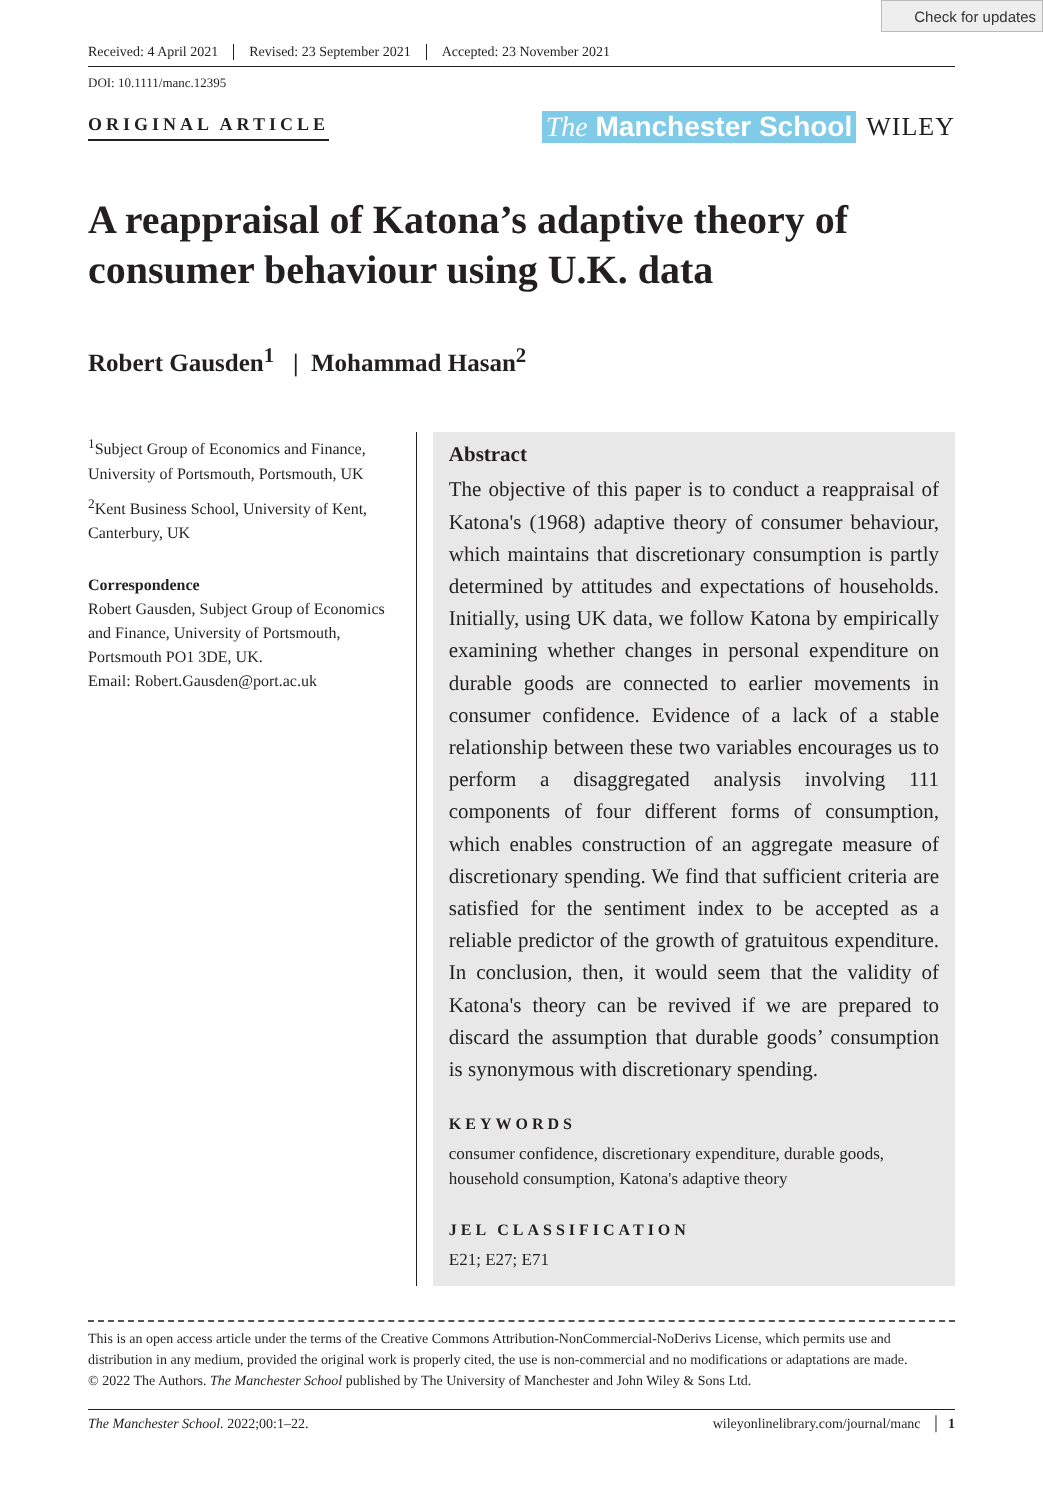Check for updates
Received: 4 April 2021 Revised: 23 September 2021 Accepted: 23 November 2021
DOI: 10.1111/manc.12395
ORIGINAL ARTICLE
The Manchester School WILEY
A reappraisal of Katona’s adaptive theory of consumer behaviour using U.K. data
Robert Gausden<sup>1</sup> | Mohammad Hasan<sup>2</sup>
<sup>1</sup> Subject Group of Economics and Finance, University of Portsmouth, Portsmouth, UK
<sup>2</sup> Kent Business School, University of Kent, Canterbury, UK
Correspondence
Robert Gausden, Subject Group of Economics and Finance, University of Portsmouth, Portsmouth PO1 3DE, UK.
Email: Robert.Gausden@port.ac.uk
Abstract
The objective of this paper is to conduct a reappraisal of Katona's (1968) adaptive theory of consumer behaviour, which maintains that discretionary consumption is partly determined by attitudes and expectations of households. Initially, using UK data, we follow Katona by empirically examining whether changes in personal expenditure on durable goods are connected to earlier movements in consumer confidence. Evidence of a lack of a stable relationship between these two variables encourages us to perform a disaggregated analysis involving 111 components of four different forms of consumption, which enables construction of an aggregate measure of discretionary spending. We find that sufficient criteria are satisfied for the sentiment index to be accepted as a reliable predictor of the growth of gratuitous expenditure. In conclusion, then, it would seem that the validity of Katona's theory can be revived if we are prepared to discard the assumption that durable goods’ consumption is synonymous with discretionary spending.
KEYWORDS
consumer confidence, discretionary expenditure, durable goods, household consumption, Katona's adaptive theory
JEL CLASSIFICATION
E21; E27; E71
This is an open access article under the terms of the Creative Commons Attribution-NonCommercial-NoDerivs License, which permits use and distribution in any medium, provided the original work is properly cited, the use is non-commercial and no modifications or adaptations are made.
© 2022 The Authors. The Manchester School published by The University of Manchester and John Wiley & Sons Ltd.
The Manchester School. 2022;00:1–22. wileyonlinelibrary.com/journal/manc │ 1